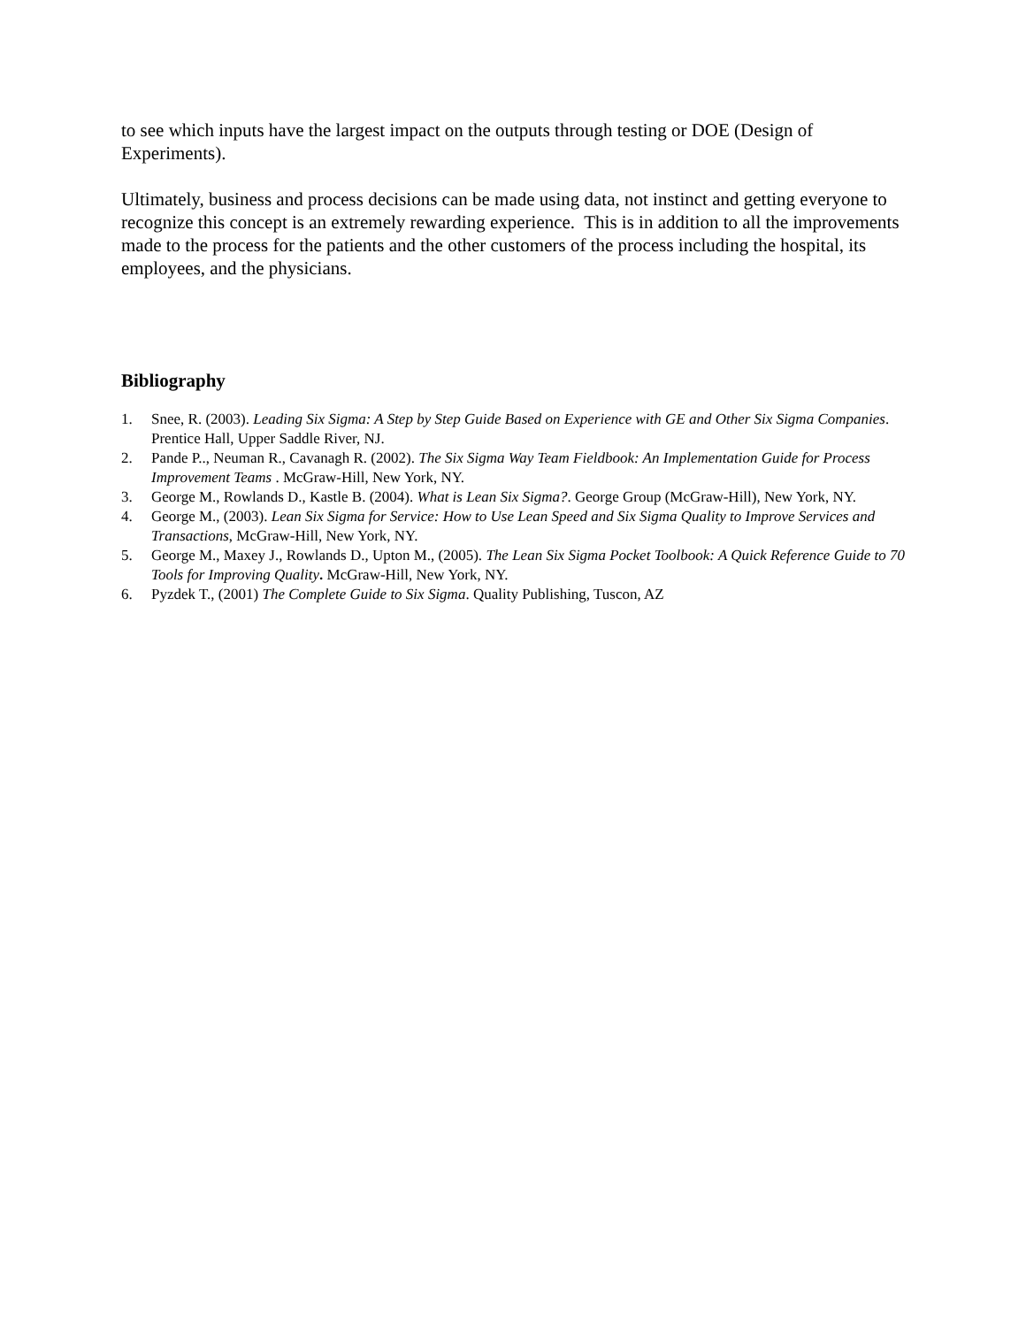to see which inputs have the largest impact on the outputs through testing or DOE (Design of Experiments).
Ultimately, business and process decisions can be made using data, not instinct and getting everyone to recognize this concept is an extremely rewarding experience. This is in addition to all the improvements made to the process for the patients and the other customers of the process including the hospital, its employees, and the physicians.
Bibliography
1. Snee, R. (2003). Leading Six Sigma: A Step by Step Guide Based on Experience with GE and Other Six Sigma Companies. Prentice Hall, Upper Saddle River, NJ.
2. Pande P.., Neuman R., Cavanagh R. (2002). The Six Sigma Way Team Fieldbook: An Implementation Guide for Process Improvement Teams . McGraw-Hill, New York, NY.
3. George M., Rowlands D., Kastle B. (2004). What is Lean Six Sigma?. George Group (McGraw-Hill), New York, NY.
4. George M., (2003). Lean Six Sigma for Service: How to Use Lean Speed and Six Sigma Quality to Improve Services and Transactions, McGraw-Hill, New York, NY.
5. George M., Maxey J., Rowlands D., Upton M., (2005). The Lean Six Sigma Pocket Toolbook: A Quick Reference Guide to 70 Tools for Improving Quality. McGraw-Hill, New York, NY.
6. Pyzdek T., (2001) The Complete Guide to Six Sigma. Quality Publishing, Tuscon, AZ